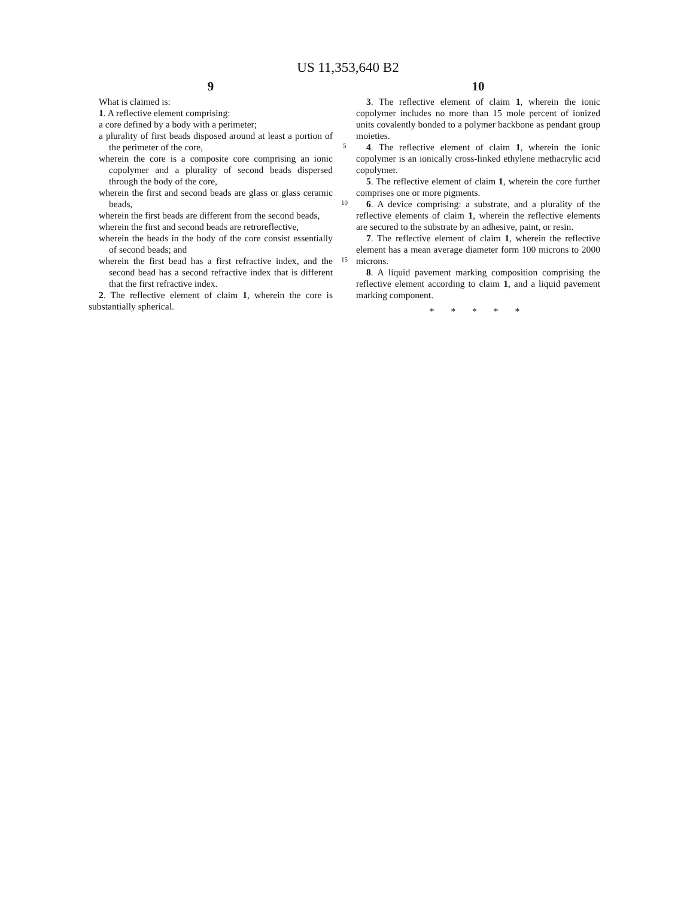US 11,353,640 B2
9
What is claimed is:
1. A reflective element comprising:
a core defined by a body with a perimeter;
a plurality of first beads disposed around at least a portion of the perimeter of the core,
wherein the core is a composite core comprising an ionic copolymer and a plurality of second beads dispersed through the body of the core,
wherein the first and second beads are glass or glass ceramic beads,
wherein the first beads are different from the second beads,
wherein the first and second beads are retroreflective,
wherein the beads in the body of the core consist essentially of second beads; and
wherein the first bead has a first refractive index, and the second bead has a second refractive index that is different that the first refractive index.
2. The reflective element of claim 1, wherein the core is substantially spherical.
10
3. The reflective element of claim 1, wherein the ionic copolymer includes no more than 15 mole percent of ionized units covalently bonded to a polymer backbone as pendant group moieties.
4. The reflective element of claim 1, wherein the ionic copolymer is an ionically cross-linked ethylene methacrylic acid copolymer.
5. The reflective element of claim 1, wherein the core further comprises one or more pigments.
6. A device comprising: a substrate, and a plurality of the reflective elements of claim 1, wherein the reflective elements are secured to the substrate by an adhesive, paint, or resin.
7. The reflective element of claim 1, wherein the reflective element has a mean average diameter form 100 microns to 2000 microns.
8. A liquid pavement marking composition comprising the reflective element according to claim 1, and a liquid pavement marking component.
* * * * *
5
10
15